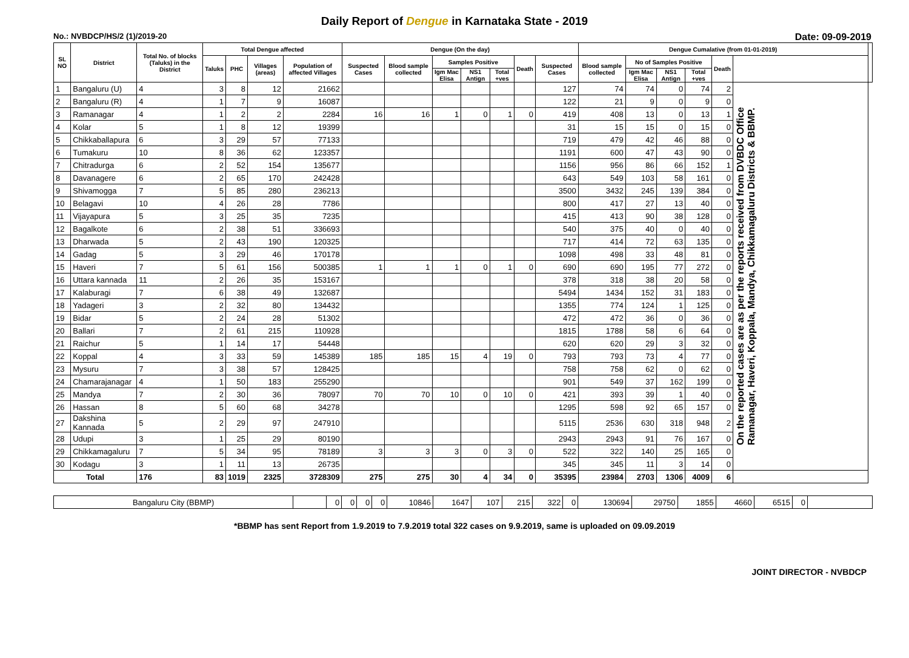Daily Report of Dengue in Karnataka State - 2019
No.: NVBDCP/HS/2 (1)/2019-20 Date: 09-09-2019
| SL NO | District | Total No. of blocks (Taluks) in the District | Total Dengue affected | | | | Dengue (On the day) | | | | | | | Dengue Cumalative (from 01-01-2019) | | | | | | |
| --- | --- | --- | --- | --- | --- | --- | --- | --- | --- | --- | --- | --- | --- | --- | --- | --- | --- | --- | --- | --- |
| | | | Taluks | PHC | Villages (areas) | Population of affected Villages | Suspected Cases | Blood sample collected | Samples Positive | | | Death | Suspected Cases | Blood sample collected | No of Samples Positive | | | Death | | |
| | | | | | | | | | Igm Mac Elisa | NS1 Antign | Total +ves | | | | Igm Mac Elisa | NS1 Antign | Total +ves | | | |
| 1 | Bangaluru (U) | 4 | 3 | 8 | 12 | 21662 | | | | | | | 127 | 74 | 74 | 0 | 74 | 2 | On the reported cases are as per the reports received from DVBDC Office Ramanagar, Haveri, Koppala, Mandya, Chikkamagaluru Districts & BBMP. | |
| 2 | Bangaluru (R) | 4 | 1 | 7 | 9 | 16087 | | | | | | | 122 | 21 | 9 | 0 | 9 | 0 | | |
| 3 | Ramanagar | 4 | 1 | 2 | 2 | 2284 | 16 | 16 | 1 | 0 | 1 | 0 | 419 | 408 | 13 | 0 | 13 | 1 | | |
| 4 | Kolar | 5 | 1 | 8 | 12 | 19399 | | | | | | | 31 | 15 | 15 | 0 | 15 | 0 | | |
| 5 | Chikkaballapura | 6 | 3 | 29 | 57 | 77133 | | | | | | | 719 | 479 | 42 | 46 | 88 | 0 | | |
| 6 | Tumakuru | 10 | 8 | 36 | 62 | 123357 | | | | | | | 1191 | 600 | 47 | 43 | 90 | 0 | | |
| 7 | Chitradurga | 6 | 2 | 52 | 154 | 135677 | | | | | | | 1156 | 956 | 86 | 66 | 152 | 1 | | |
| 8 | Davanagere | 6 | 2 | 65 | 170 | 242428 | | | | | | | 643 | 549 | 103 | 58 | 161 | 0 | | |
| 9 | Shivamogga | 7 | 5 | 85 | 280 | 236213 | | | | | | | 3500 | 3432 | 245 | 139 | 384 | 0 | | |
| 10 | Belagavi | 10 | 4 | 26 | 28 | 7786 | | | | | | | 800 | 417 | 27 | 13 | 40 | 0 | | |
| 11 | Vijayapura | 5 | 3 | 25 | 35 | 7235 | | | | | | | 415 | 413 | 90 | 38 | 128 | 0 | | |
| 12 | Bagalkote | 6 | 2 | 38 | 51 | 336693 | | | | | | | 540 | 375 | 40 | 0 | 40 | 0 | | |
| 13 | Dharwada | 5 | 2 | 43 | 190 | 120325 | | | | | | | 717 | 414 | 72 | 63 | 135 | 0 | | |
| 14 | Gadag | 5 | 3 | 29 | 46 | 170178 | | | | | | | 1098 | 498 | 33 | 48 | 81 | 0 | | |
| 15 | Haveri | 7 | 5 | 61 | 156 | 500385 | 1 | 1 | 1 | 0 | 1 | 0 | 690 | 690 | 195 | 77 | 272 | 0 | | |
| 16 | Uttara kannada | 11 | 2 | 26 | 35 | 153167 | | | | | | | 378 | 318 | 38 | 20 | 58 | 0 | | |
| 17 | Kalaburagi | 7 | 6 | 38 | 49 | 132687 | | | | | | | 5494 | 1434 | 152 | 31 | 183 | 0 | | |
| 18 | Yadageri | 3 | 2 | 32 | 80 | 134432 | | | | | | | 1355 | 774 | 124 | 1 | 125 | 0 | | |
| 19 | Bidar | 5 | 2 | 24 | 28 | 51302 | | | | | | | 472 | 472 | 36 | 0 | 36 | 0 | | |
| 20 | Ballari | 7 | 2 | 61 | 215 | 110928 | | | | | | | 1815 | 1788 | 58 | 6 | 64 | 0 | | |
| 21 | Raichur | 5 | 1 | 14 | 17 | 54448 | | | | | | | 620 | 620 | 29 | 3 | 32 | 0 | | |
| 22 | Koppal | 4 | 3 | 33 | 59 | 145389 | 185 | 185 | 15 | 4 | 19 | 0 | 793 | 793 | 73 | 4 | 77 | 0 | | |
| 23 | Mysuru | 7 | 3 | 38 | 57 | 128425 | | | | | | | 758 | 758 | 62 | 0 | 62 | 0 | | |
| 24 | Chamarajanagar | 4 | 1 | 50 | 183 | 255290 | | | | | | | 901 | 549 | 37 | 162 | 199 | 0 | | |
| 25 | Mandya | 7 | 2 | 30 | 36 | 78097 | 70 | 70 | 10 | 0 | 10 | 0 | 421 | 393 | 39 | 1 | 40 | 0 | | |
| 26 | Hassan | 8 | 5 | 60 | 68 | 34278 | | | | | | | 1295 | 598 | 92 | 65 | 157 | 0 | | |
| 27 | Dakshina Kannada | 5 | 2 | 29 | 97 | 247910 | | | | | | | 5115 | 2536 | 630 | 318 | 948 | 2 | | |
| 28 | Udupi | 3 | 1 | 25 | 29 | 80190 | | | | | | | 2943 | 2943 | 91 | 76 | 167 | 0 | | |
| 29 | Chikkamagaluru | 7 | 5 | 34 | 95 | 78189 | 3 | 3 | 3 | 0 | 3 | 0 | 522 | 322 | 140 | 25 | 165 | 0 | | |
| 30 | Kodagu | 3 | 1 | 11 | 13 | 26735 | | | | | | | 345 | 345 | 11 | 3 | 14 | 0 | | |
| Total | | 176 | 83 | 1019 | 2325 | 3728309 | 275 | 275 | 30 | 4 | 34 | 0 | 35395 | 23984 | 2703 | 1306 | 4009 | 6 | | |
| Bangaluru City (BBMP) | | 0 | 0 | 0 | 0 | 10846 | 1647 | 107 | 215 | 322 | 0 | 130694 | 29750 | 1855 | 4660 | 6515 | 0 | |
*BBMP has sent Report from 1.9.2019 to 7.9.2019 total 322 cases on 9.9.2019, same is uploaded on 09.09.2019
JOINT DIRECTOR - NVBDCP